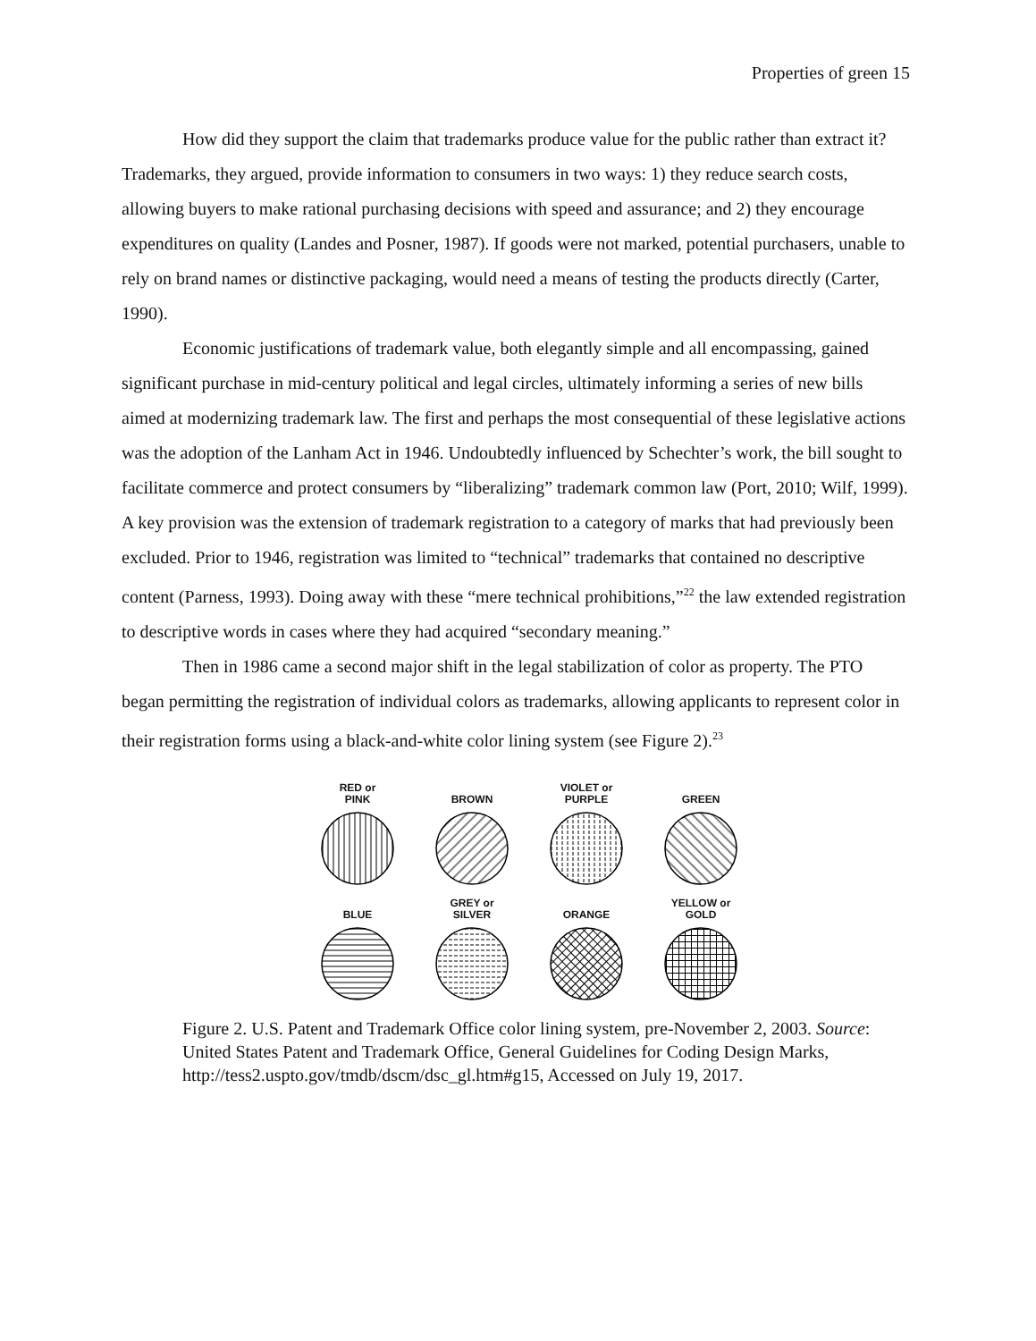Properties of green 15
How did they support the claim that trademarks produce value for the public rather than extract it? Trademarks, they argued, provide information to consumers in two ways: 1) they reduce search costs, allowing buyers to make rational purchasing decisions with speed and assurance; and 2) they encourage expenditures on quality (Landes and Posner, 1987). If goods were not marked, potential purchasers, unable to rely on brand names or distinctive packaging, would need a means of testing the products directly (Carter, 1990).
Economic justifications of trademark value, both elegantly simple and all encompassing, gained significant purchase in mid-century political and legal circles, ultimately informing a series of new bills aimed at modernizing trademark law. The first and perhaps the most consequential of these legislative actions was the adoption of the Lanham Act in 1946. Undoubtedly influenced by Schechter’s work, the bill sought to facilitate commerce and protect consumers by “liberalizing” trademark common law (Port, 2010; Wilf, 1999). A key provision was the extension of trademark registration to a category of marks that had previously been excluded. Prior to 1946, registration was limited to “technical” trademarks that contained no descriptive content (Parness, 1993). Doing away with these “mere technical prohibitions,”<sup>22</sup> the law extended registration to descriptive words in cases where they had acquired “secondary meaning.”
Then in 1986 came a second major shift in the legal stabilization of color as property. The PTO began permitting the registration of individual colors as trademarks, allowing applicants to represent color in their registration forms using a black-and-white color lining system (see Figure 2).<sup>23</sup>
RED or
PINK
BROWN
VIOLET or
PURPLE
GREEN
BLUE
GREY or
SILVER
ORANGE
YELLOW or
GOLD
Figure 2. U.S. Patent and Trademark Office color lining system, pre-November 2, 2003. Source: United States Patent and Trademark Office, General Guidelines for Coding Design Marks, http://tess2.uspto.gov/tmdb/dscm/dsc_gl.htm#g15, Accessed on July 19, 2017.